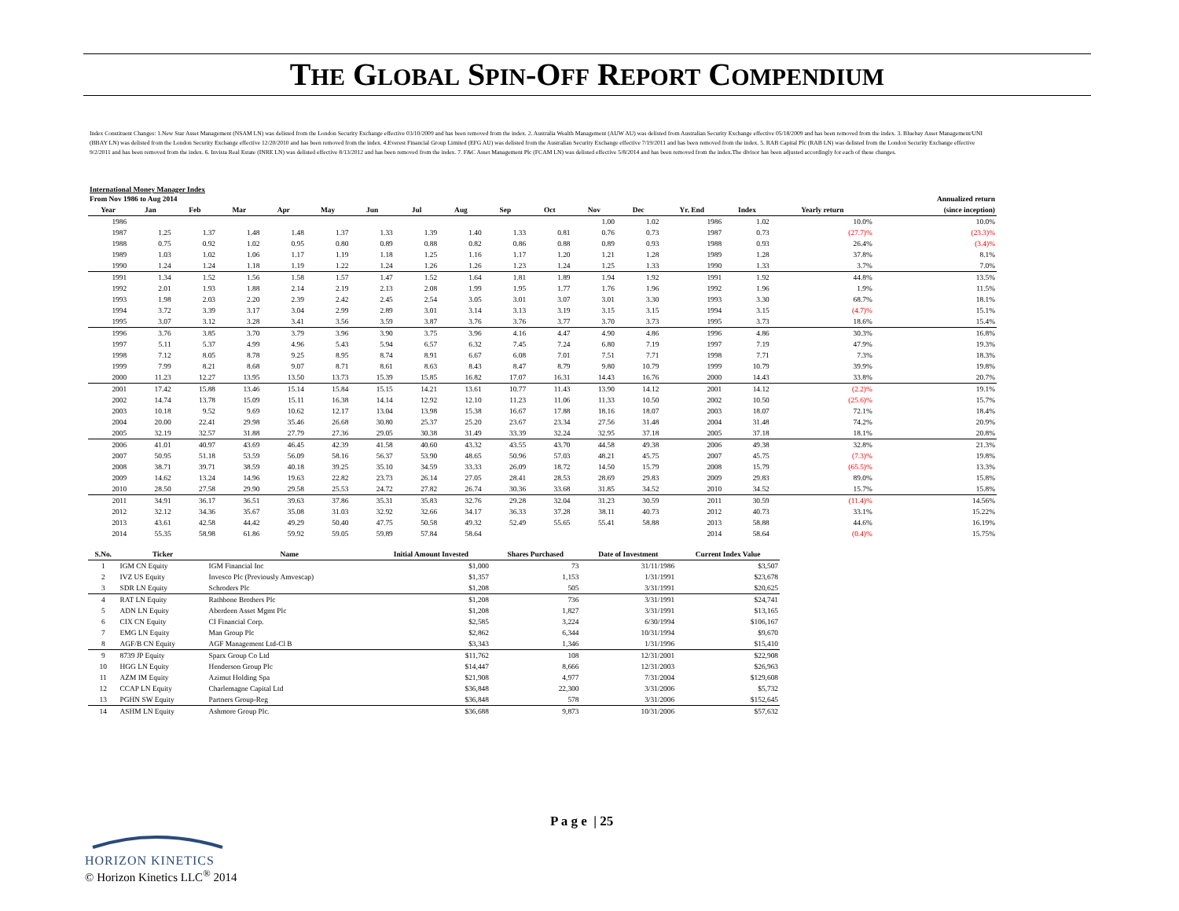THE GLOBAL SPIN-OFF REPORT COMPENDIUM
Index Constituent Changes: 1.New Star Asset Management (NSAM LN) was delisted from the London Security Exchange effective 03/10/2009 and has been removed from the index. 2. Australia Wealth Management (AUW AU) was delisted from Australian Security Exchange effective 05/18/2009 and has been removed from the index. 3. Bluebay Asset Management/UNI (BBAY LN) was delisted from the London Security Exchange effective 12/20/2010 and has been removed from the index. 4.Everest Financial Group Limited (EFG AU) was delisted from the Australian Security Exchange effective 7/19/2011 and has been removed from the index. 5. RAB Capital Plc (RAB LN) was delisted from the London Security Exchange effective 9/2/2011 and has been removed from the index. 6. Invista Real Estate (INRE LN) was delisted effective 8/13/2012 and has been removed from the index. 7. F&C Asset Management Plc (FCAM LN) was delisted effective 5/8/2014 and has been removed from the index.The divisor has been adjusted accordingly for each of these changes.
International Money Manager Index
| From Nov 1986 to Aug 2014 | | | | | | | | Annualized return | | | | | | | | |
| --- | --- | --- | --- | --- | --- | --- | --- | --- | --- | --- | --- | --- | --- | --- | --- | --- |
| Year | Jan | Feb | Mar | Apr | May | Jun | Jul | Aug | Sep | Oct | Nov | Dec | Yr. End | Index | Yearly return | (since inception) |
| 1986 | | | | | | | | | | | 1.00 | 1.02 | 1986 | 1.02 | 10.0% | 10.0% |
| 1987 | 1.25 | 1.37 | 1.48 | 1.48 | 1.37 | 1.33 | 1.39 | 1.40 | 1.33 | 0.81 | 0.76 | 0.73 | 1987 | 0.73 | (27.7)% | (23.3)% |
| 1988 | 0.75 | 0.92 | 1.02 | 0.95 | 0.80 | 0.89 | 0.88 | 0.82 | 0.86 | 0.88 | 0.89 | 0.93 | 1988 | 0.93 | 26.4% | (3.4)% |
| 1989 | 1.03 | 1.02 | 1.06 | 1.17 | 1.19 | 1.18 | 1.25 | 1.16 | 1.17 | 1.20 | 1.21 | 1.28 | 1989 | 1.28 | 37.8% | 8.1% |
| 1990 | 1.24 | 1.24 | 1.18 | 1.19 | 1.22 | 1.24 | 1.26 | 1.26 | 1.23 | 1.24 | 1.25 | 1.33 | 1990 | 1.33 | 3.7% | 7.0% |
| 1991 | 1.34 | 1.52 | 1.56 | 1.58 | 1.57 | 1.47 | 1.52 | 1.64 | 1.81 | 1.89 | 1.94 | 1.92 | 1991 | 1.92 | 44.8% | 13.5% |
| 1992 | 2.01 | 1.93 | 1.88 | 2.14 | 2.19 | 2.13 | 2.08 | 1.99 | 1.95 | 1.77 | 1.76 | 1.96 | 1992 | 1.96 | 1.9% | 11.5% |
| 1993 | 1.98 | 2.03 | 2.20 | 2.39 | 2.42 | 2.45 | 2.54 | 3.05 | 3.01 | 3.07 | 3.01 | 3.30 | 1993 | 3.30 | 68.7% | 18.1% |
| 1994 | 3.72 | 3.39 | 3.17 | 3.04 | 2.99 | 2.89 | 3.01 | 3.14 | 3.13 | 3.19 | 3.15 | 3.15 | 1994 | 3.15 | (4.7)% | 15.1% |
| 1995 | 3.07 | 3.12 | 3.28 | 3.41 | 3.56 | 3.59 | 3.87 | 3.76 | 3.76 | 3.77 | 3.70 | 3.73 | 1995 | 3.73 | 18.6% | 15.4% |
| 1996 | 3.76 | 3.85 | 3.70 | 3.79 | 3.96 | 3.90 | 3.75 | 3.96 | 4.16 | 4.47 | 4.90 | 4.86 | 1996 | 4.86 | 30.3% | 16.8% |
| 1997 | 5.11 | 5.37 | 4.99 | 4.96 | 5.43 | 5.94 | 6.57 | 6.32 | 7.45 | 7.24 | 6.80 | 7.19 | 1997 | 7.19 | 47.9% | 19.3% |
| 1998 | 7.12 | 8.05 | 8.78 | 9.25 | 8.95 | 8.74 | 8.91 | 6.67 | 6.08 | 7.01 | 7.51 | 7.71 | 1998 | 7.71 | 7.3% | 18.3% |
| 1999 | 7.99 | 8.21 | 8.68 | 9.07 | 8.71 | 8.61 | 8.63 | 8.43 | 8.47 | 8.79 | 9.80 | 10.79 | 1999 | 10.79 | 39.9% | 19.8% |
| 2000 | 11.23 | 12.27 | 13.95 | 13.50 | 13.73 | 15.39 | 15.85 | 16.82 | 17.07 | 16.31 | 14.43 | 16.76 | 2000 | 14.43 | 33.8% | 20.7% |
| 2001 | 17.42 | 15.88 | 13.46 | 15.14 | 15.84 | 15.15 | 14.21 | 13.61 | 10.77 | 11.43 | 13.90 | 14.12 | 2001 | 14.12 | (2.2)% | 19.1% |
| 2002 | 14.74 | 13.78 | 15.09 | 15.11 | 16.38 | 14.14 | 12.92 | 12.10 | 11.23 | 11.06 | 11.33 | 10.50 | 2002 | 10.50 | (25.6)% | 15.7% |
| 2003 | 10.18 | 9.52 | 9.69 | 10.62 | 12.17 | 13.04 | 13.98 | 15.38 | 16.67 | 17.88 | 18.16 | 18.07 | 2003 | 18.07 | 72.1% | 18.4% |
| 2004 | 20.00 | 22.41 | 29.98 | 35.46 | 26.68 | 30.80 | 25.37 | 25.20 | 23.67 | 23.34 | 27.56 | 31.48 | 2004 | 31.48 | 74.2% | 20.9% |
| 2005 | 32.19 | 32.57 | 31.88 | 27.79 | 27.36 | 29.05 | 30.38 | 31.49 | 33.39 | 32.24 | 32.95 | 37.18 | 2005 | 37.18 | 18.1% | 20.8% |
| 2006 | 41.01 | 40.97 | 43.69 | 46.45 | 42.39 | 41.58 | 40.60 | 43.32 | 43.55 | 43.70 | 44.58 | 49.38 | 2006 | 49.38 | 32.8% | 21.3% |
| 2007 | 50.95 | 51.18 | 53.59 | 56.09 | 58.16 | 56.37 | 53.90 | 48.65 | 50.96 | 57.03 | 48.21 | 45.75 | 2007 | 45.75 | (7.3)% | 19.8% |
| 2008 | 38.71 | 39.71 | 38.59 | 40.18 | 39.25 | 35.10 | 34.59 | 33.33 | 26.09 | 18.72 | 14.50 | 15.79 | 2008 | 15.79 | (65.5)% | 13.3% |
| 2009 | 14.62 | 13.24 | 14.96 | 19.63 | 22.82 | 23.73 | 26.14 | 27.05 | 28.41 | 28.53 | 28.69 | 29.83 | 2009 | 29.83 | 89.0% | 15.8% |
| 2010 | 28.50 | 27.58 | 29.90 | 29.58 | 25.53 | 24.72 | 27.82 | 26.74 | 30.36 | 33.68 | 31.85 | 34.52 | 2010 | 34.52 | 15.7% | 15.8% |
| 2011 | 34.91 | 36.17 | 36.51 | 39.63 | 37.86 | 35.31 | 35.83 | 32.76 | 29.28 | 32.04 | 31.23 | 30.59 | 2011 | 30.59 | (11.4)% | 14.56% |
| 2012 | 32.12 | 34.36 | 35.67 | 35.08 | 31.03 | 32.92 | 32.66 | 34.17 | 36.33 | 37.28 | 38.11 | 40.73 | 2012 | 40.73 | 33.1% | 15.22% |
| 2013 | 43.61 | 42.58 | 44.42 | 49.29 | 50.40 | 47.75 | 50.58 | 49.32 | 52.49 | 55.65 | 55.41 | 58.88 | 2013 | 58.88 | 44.6% | 16.19% |
| 2014 | 55.35 | 58.98 | 61.86 | 59.92 | 59.05 | 59.89 | 57.84 | 58.64 | | | | | 2014 | 58.64 | (0.4)% | 15.75% |
| S.No. | Ticker | Name | Initial Amount Invested | Shares Purchased | Date of Investment | Current Index Value |
| --- | --- | --- | --- | --- | --- | --- |
| 1 | IGM CN Equity | IGM Financial Inc | $1,000 | 73 | 31/11/1986 | $3,507 |
| 2 | IVZ US Equity | Invesco Plc (Previously Amvescap) | $1,357 | 1,153 | 1/31/1991 | $23,678 |
| 3 | SDR LN Equity | Schroders Plc | $1,208 | 505 | 3/31/1991 | $20,625 |
| 4 | RAT LN Equity | Rathbone Brothers Plc | $1,208 | 736 | 3/31/1991 | $24,741 |
| 5 | ADN LN Equity | Aberdeen Asset Mgmt Plc | $1,208 | 1,827 | 3/31/1991 | $13,165 |
| 6 | CIX CN Equity | CI Financial Corp. | $2,585 | 3,224 | 6/30/1994 | $106,167 |
| 7 | EMG LN Equity | Man Group Plc | $2,862 | 6,344 | 10/31/1994 | $9,670 |
| 8 | AGF/B CN Equity | AGF Management Ltd-Cl B | $3,343 | 1,346 | 1/31/1996 | $15,410 |
| 9 | 8739 JP Equity | Sparx Group Co Ltd | $11,762 | 108 | 12/31/2001 | $22,908 |
| 10 | HGG LN Equity | Henderson Group Plc | $14,447 | 8,666 | 12/31/2003 | $26,963 |
| 11 | AZM IM Equity | Azimut Holding Spa | $21,908 | 4,977 | 7/31/2004 | $129,608 |
| 12 | CCAP LN Equity | Charlemagne Capital Ltd | $36,848 | 22,300 | 3/31/2006 | $5,732 |
| 13 | PGHN SW Equity | Partners Group-Reg | $36,848 | 578 | 3/31/2006 | $152,645 |
| 14 | ASHM LN Equity | Ashmore Group Plc. | $36,688 | 9,873 | 10/31/2006 | $57,632 |
P a g e | 25
HORIZON KINETICS
© Horizon Kinetics LLC<sup>®</sup> 2014